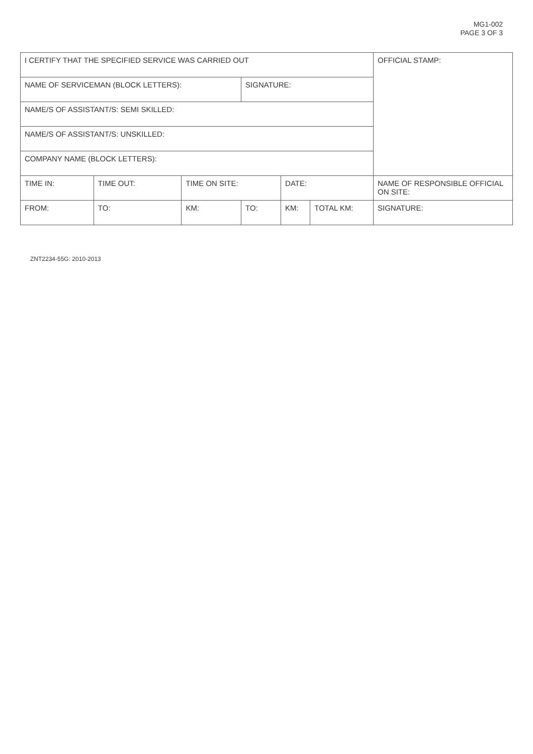MG1-002
PAGE 3 OF 3
| I CERTIFY THAT THE SPECIFIED SERVICE WAS CARRIED OUT | | | | | | OFFICIAL STAMP: |
| NAME OF SERVICEMAN (BLOCK LETTERS): | | | SIGNATURE: | | | |
| NAME/S OF ASSISTANT/S: SEMI SKILLED: | | | | | | |
| NAME/S OF ASSISTANT/S: UNSKILLED: | | | | | | |
| COMPANY NAME (BLOCK LETTERS): | | | | | | |
| TIME IN: | TIME OUT: | TIME ON SITE: | | DATE: | | NAME OF RESPONSIBLE OFFICIAL ON SITE: |
| FROM: | TO: | KM: | TO: | KM: | TOTAL KM: | SIGNATURE: |
ZNT2234-55G: 2010-2013